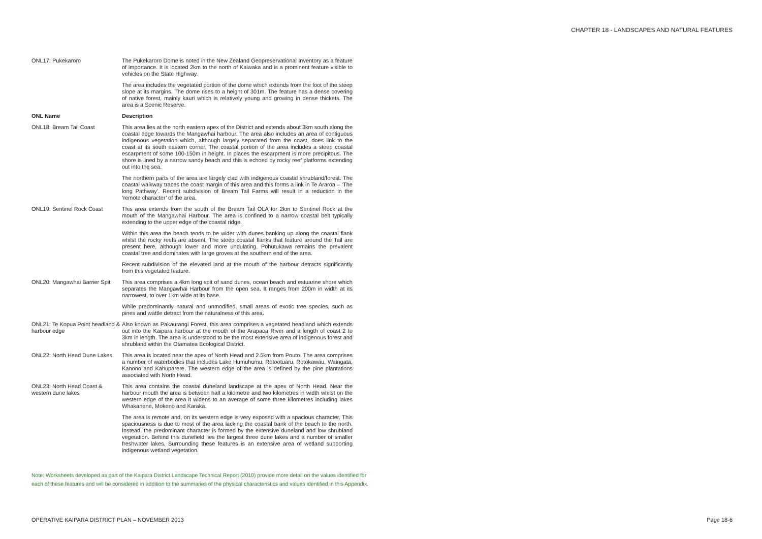CHAPTER 18 - LANDSCAPES AND NATURAL FEATURES
| ONL17: Pukekaroro | The Pukekaroro Dome is noted in the New Zealand Geopreservational Inventory as a feature of importance. It is located 2km to the north of Kaiwaka and is a prominent feature visible to vehicles on the State Highway. |
| | The area includes the vegetated portion of the dome which extends from the foot of the steep slope at its margins. The dome rises to a height of 301m. The feature has a dense covering of native forest, mainly kauri which is relatively young and growing in dense thickets. The area is a Scenic Reserve. |
| ONL Name | Description |
| ONL18: Bream Tail Coast | This area lies at the north eastern apex of the District and extends about 3km south along the coastal edge towards the Mangawhai harbour. The area also includes an area of contiguous indigenous vegetation which, although largely separated from the coast, does link to the coast at its south eastern corner. The coastal portion of the area includes a steep coastal escarpment of some 100-150m in height. In places the escarpment is more precipitous. The shore is lined by a narrow sandy beach and this is echoed by rocky reef platforms extending out into the sea. |
| | The northern parts of the area are largely clad with indigenous coastal shrubland/forest. The coastal walkway traces the coast margin of this area and this forms a link in Te Araroa – ‘The long Pathway’. Recent subdivision of Bream Tail Farms will result in a reduction in the ‘remote character’ of the area. |
| ONL19: Sentinel Rock Coast | This area extends from the south of the Bream Tail OLA for 2km to Sentinel Rock at the mouth of the Mangawhai Harbour. The area is confined to a narrow coastal belt typically extending to the upper edge of the coastal ridge. |
| | Within this area the beach tends to be wider with dunes banking up along the coastal flank whilst the rocky reefs are absent. The steep coastal flanks that feature around the Tail are present here, although lower and more undulating. Pohutukawa remains the prevalent coastal tree and dominates with large groves at the southern end of the area. |
| | Recent subdivision of the elevated land at the mouth of the harbour detracts significantly from this vegetated feature. |
| ONL20: Mangawhai Barrier Spit | This area comprises a 4km long spit of sand dunes, ocean beach and estuarine shore which separates the Mangawhai Harbour from the open sea. It ranges from 200m in width at its narrowest, to over 1km wide at its base. |
| | While predominantly natural and unmodified, small areas of exotic tree species, such as pines and wattle detract from the naturalness of this area. |
| ONL21: Te Kopua Point headland & harbour edge | Also known as Pakaurangi Forest, this area comprises a vegetated headland which extends out into the Kaipara harbour at the mouth of the Arapaoa River and a length of coast 2 to 3km in length. The area is understood to be the most extensive area of indigenous forest and shrubland within the Otamatea Ecological District. |
| ONL22: North Head Dune Lakes | This area is located near the apex of North Head and 2.5km from Pouto. The area comprises a number of waterbodies that includes Lake Humuhumu, Rotootuaru, Rotokawau, Waingata, Kanono and Kahuparere. The western edge of the area is defined by the pine plantations associated with North Head. |
| ONL23: North Head Coast & western dune lakes | This area contains the coastal duneland landscape at the apex of North Head. Near the harbour mouth the area is between half a kilometre and two kilometres in width whilst on the western edge of the area it widens to an average of some three kilometres including lakes Whakanene, Mokeno and Karaka. |
| | The area is remote and, on its western edge is very exposed with a spacious character. This spaciousness is due to most of the area lacking the coastal bank of the beach to the north. Instead, the predominant character is formed by the extensive duneland and low shrubland vegetation. Behind this dunefield lies the largest three dune lakes and a number of smaller freshwater lakes. Surrounding these features is an extensive area of wetland supporting indigenous wetland vegetation. |
Note: Worksheets developed as part of the Kaipara District Landscape Technical Report (2010) provide more detail on the values identified for
each of these features and will be considered in addition to the summaries of the physical characteristics and values identified in this Appendix.
OPERATIVE KAIPARA DISTRICT PLAN – NOVEMBER 2013 Page 18-6